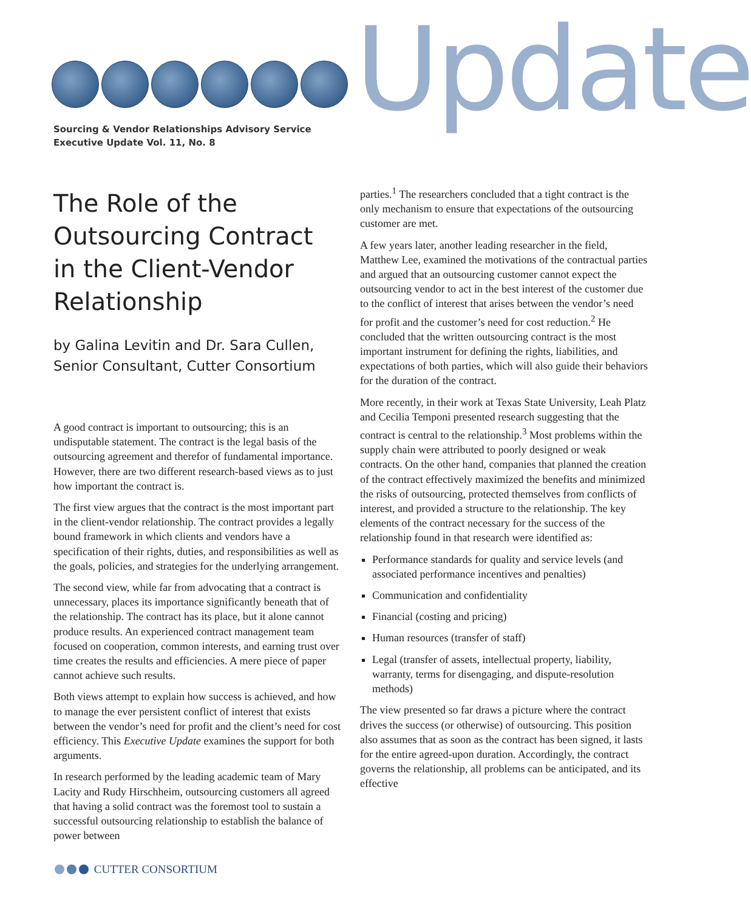Sourcing & Vendor Relationships Advisory Service
Executive Update Vol. 11, No. 8
Update
The Role of the Outsourcing Contract in the Client-Vendor Relationship
by Galina Levitin and Dr. Sara Cullen, Senior Consultant, Cutter Consortium
A good contract is important to outsourcing; this is an undisputable statement. The contract is the legal basis of the outsourcing agreement and therefor of fundamental importance. However, there are two different research-based views as to just how important the contract is.
The first view argues that the contract is the most important part in the client-vendor relationship. The contract provides a legally bound framework in which clients and vendors have a specification of their rights, duties, and responsibilities as well as the goals, policies, and strategies for the underlying arrangement.
The second view, while far from advocating that a contract is unnecessary, places its importance significantly beneath that of the relationship. The contract has its place, but it alone cannot produce results. An experienced contract management team focused on cooperation, common interests, and earning trust over time creates the results and efficiencies. A mere piece of paper cannot achieve such results.
Both views attempt to explain how success is achieved, and how to manage the ever persistent conflict of interest that exists between the vendor’s need for profit and the client’s need for cost efficiency. This Executive Update examines the support for both arguments.
In research performed by the leading academic team of Mary Lacity and Rudy Hirschheim, outsourcing customers all agreed that having a solid contract was the foremost tool to sustain a successful outsourcing relationship to establish the balance of power between
parties.<sup>1</sup> The researchers concluded that a tight contract is the only mechanism to ensure that expectations of the outsourcing customer are met.
A few years later, another leading researcher in the field, Matthew Lee, examined the motivations of the contractual parties and argued that an outsourcing customer cannot expect the outsourcing vendor to act in the best interest of the customer due to the conflict of interest that arises between the vendor’s need for profit and the customer’s need for cost reduction.<sup>2</sup> He concluded that the written outsourcing contract is the most important instrument for defining the rights, liabilities, and expectations of both parties, which will also guide their behaviors for the duration of the contract.
More recently, in their work at Texas State University, Leah Platz and Cecilia Temponi presented research suggesting that the contract is central to the relationship.<sup>3</sup> Most problems within the supply chain were attributed to poorly designed or weak contracts. On the other hand, companies that planned the creation of the contract effectively maximized the benefits and minimized the risks of outsourcing, protected themselves from conflicts of interest, and provided a structure to the relationship. The key elements of the contract necessary for the success of the relationship found in that research were identified as:
Performance standards for quality and service levels (and associated performance incentives and penalties)
Communication and confidentiality
Financial (costing and pricing)
Human resources (transfer of staff)
Legal (transfer of assets, intellectual property, liability, warranty, terms for disengaging, and dispute-resolution methods)
The view presented so far draws a picture where the contract drives the success (or otherwise) of outsourcing. This position also assumes that as soon as the contract has been signed, it lasts for the entire agreed-upon duration. Accordingly, the contract governs the relationship, all problems can be anticipated, and its effective
CUTTER CONSORTIUM